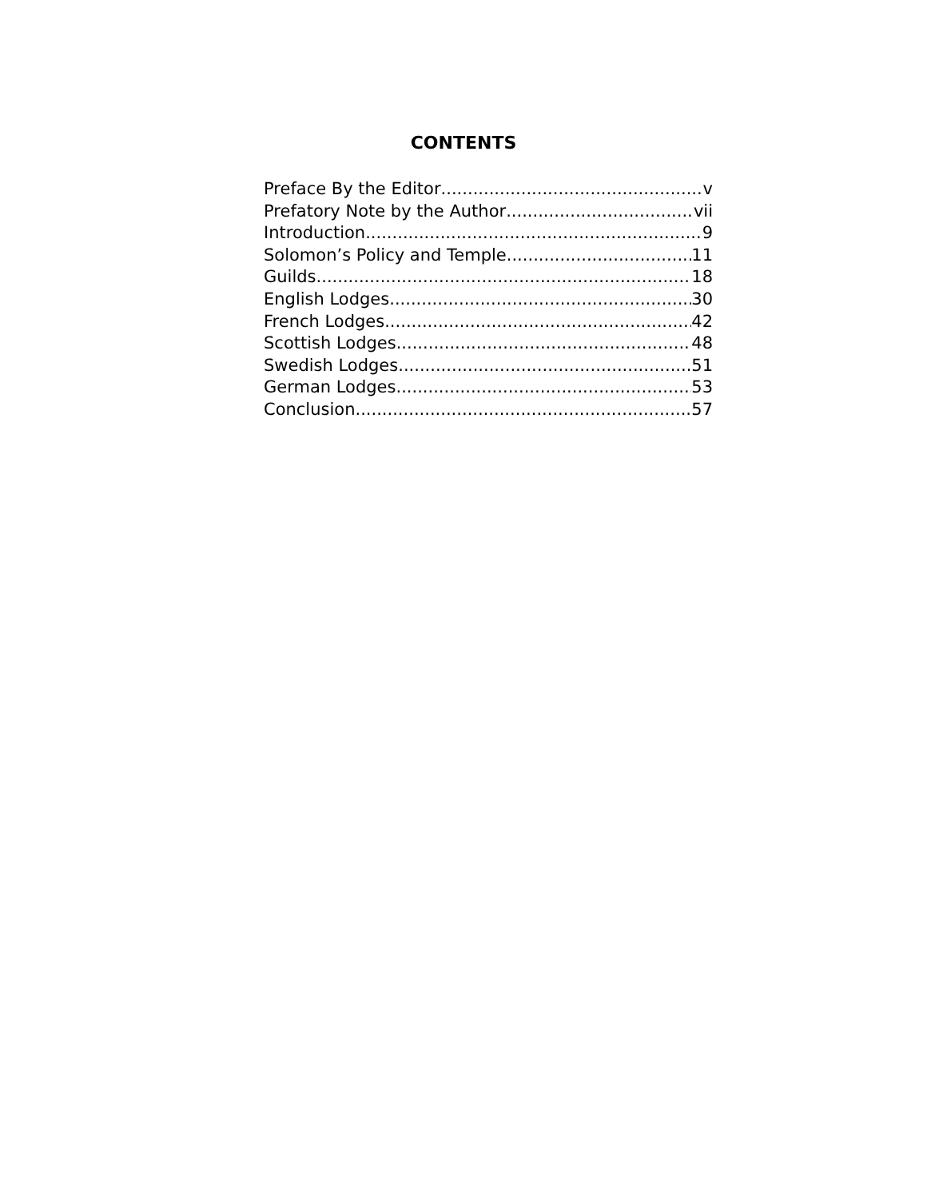CONTENTS
Preface By the Editor v
Prefatory Note by the Author vii
Introduction 9
Solomon’s Policy and Temple 11
Guilds 18
English Lodges 30
French Lodges 42
Scottish Lodges 48
Swedish Lodges 51
German Lodges 53
Conclusion 57